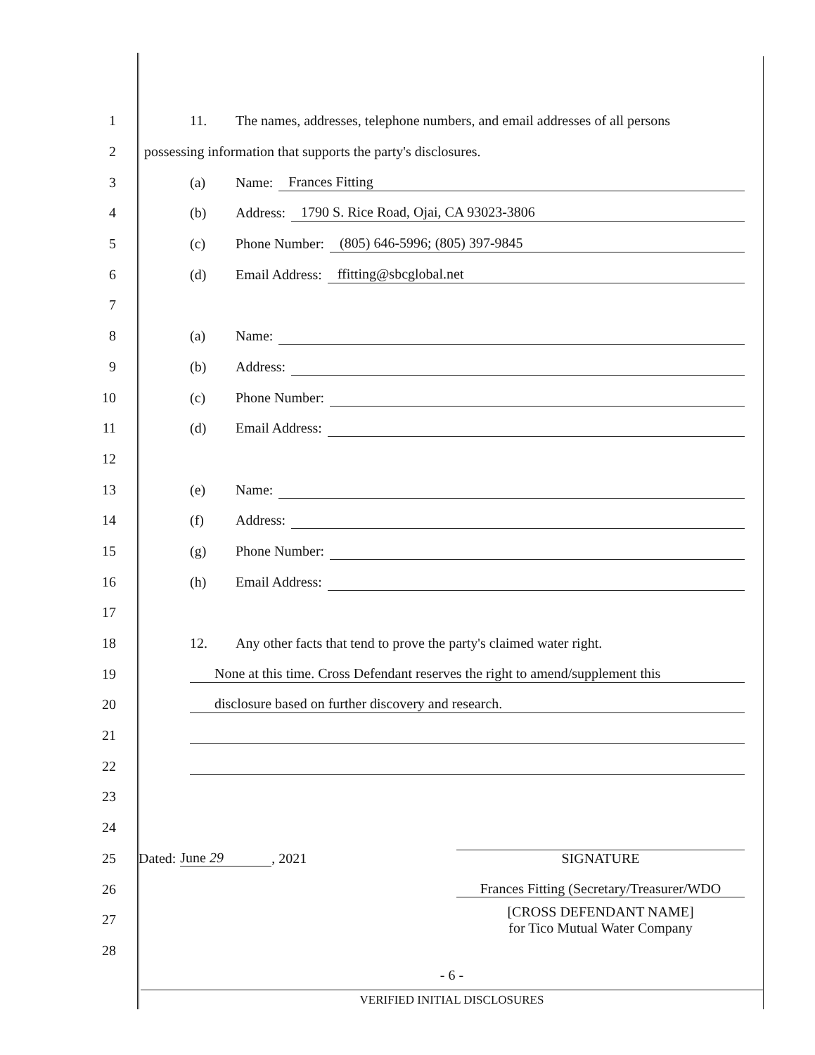1
11. The names, addresses, telephone numbers, and email addresses of all persons
2
possessing information that supports the party's disclosures.
3 (a) Name: Frances Fitting
4
(b) Address: 1790 S. Rice Road, Ojai, CA 93023-3806
5
(c) Phone Number: (805) 646-5996; (805) 397-9845
6
(d) Email Address: ffitting@sbcglobal.net
7
8 (a) Name:
9 (b) Address:
10 (c) Phone Number:
11 (d) Email Address:
12
13 (e) Name:
14 (f) Address:
15 (g) Phone Number:
16 (h) Email Address:
17
18
12. Any other facts that tend to prove the party's claimed water right.
19
None at this time. Cross Defendant reserves the right to amend/supplement this
20
disclosure based on further discovery and research.
21
22
23
24
25 Dated: June 29, 2021 SIGNATURE
26
Frances Fitting (Secretary/Treasurer/WDO
27
[CROSS DEFENDANT NAME]
for Tico Mutual Water Company
28
- 6 -
VERIFIED INITIAL DISCLOSURES